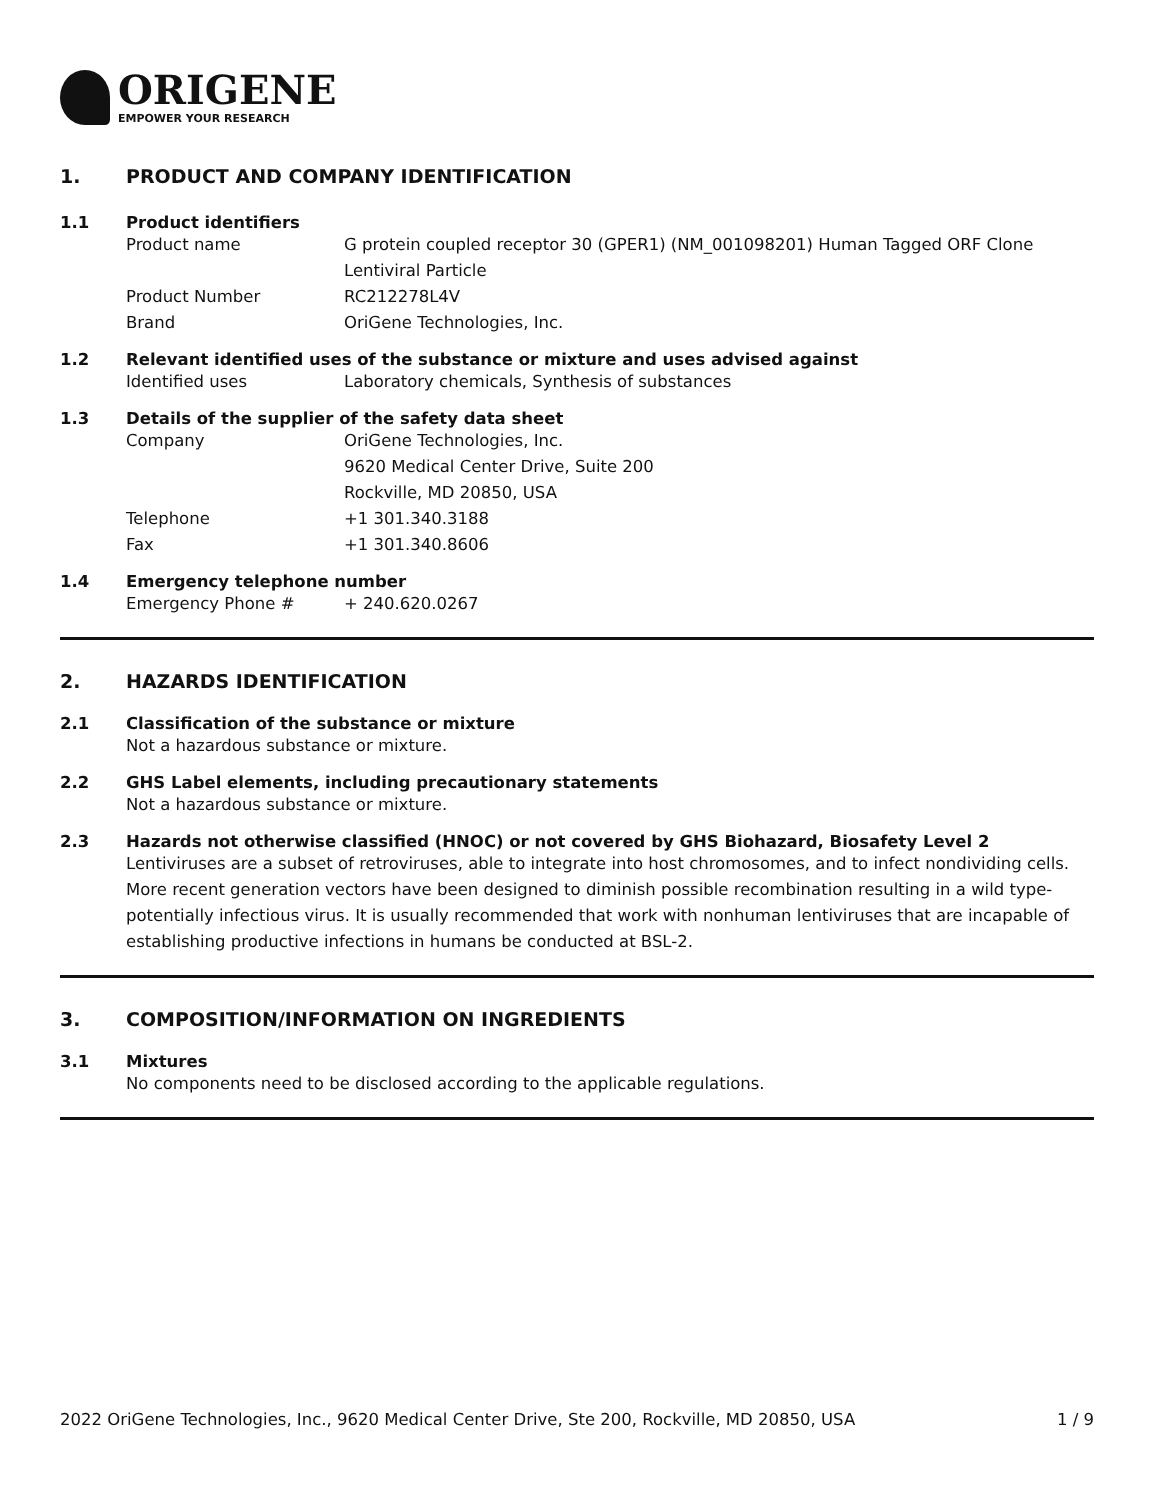ORIGENE
EMPOWER YOUR RESEARCH
1. PRODUCT AND COMPANY IDENTIFICATION
1.1 Product identifiers
Product name G protein coupled receptor 30 (GPER1) (NM_001098201) Human Tagged ORF Clone Lentiviral Particle
Product Number RC212278L4V
Brand OriGene Technologies, Inc.
1.2 Relevant identified uses of the substance or mixture and uses advised against
Identified uses Laboratory chemicals, Synthesis of substances
1.3 Details of the supplier of the safety data sheet
Company OriGene Technologies, Inc.
9620 Medical Center Drive, Suite 200
Rockville, MD 20850, USA
Telephone +1 301.340.3188
Fax +1 301.340.8606
1.4 Emergency telephone number
Emergency Phone # + 240.620.0267
2. HAZARDS IDENTIFICATION
2.1 Classification of the substance or mixture
Not a hazardous substance or mixture.
2.2 GHS Label elements, including precautionary statements
Not a hazardous substance or mixture.
2.3 Hazards not otherwise classified (HNOC) or not covered by GHS Biohazard, Biosafety Level 2
Lentiviruses are a subset of retroviruses, able to integrate into host chromosomes, and to infect nondividing cells. More recent generation vectors have been designed to diminish possible recombination resulting in a wild type- potentially infectious virus. It is usually recommended that work with nonhuman lentiviruses that are incapable of establishing productive infections in humans be conducted at BSL-2.
3. COMPOSITION/INFORMATION ON INGREDIENTS
3.1 Mixtures
No components need to be disclosed according to the applicable regulations.
2022 OriGene Technologies, Inc., 9620 Medical Center Drive, Ste 200, Rockville, MD 20850, USA 1 / 9